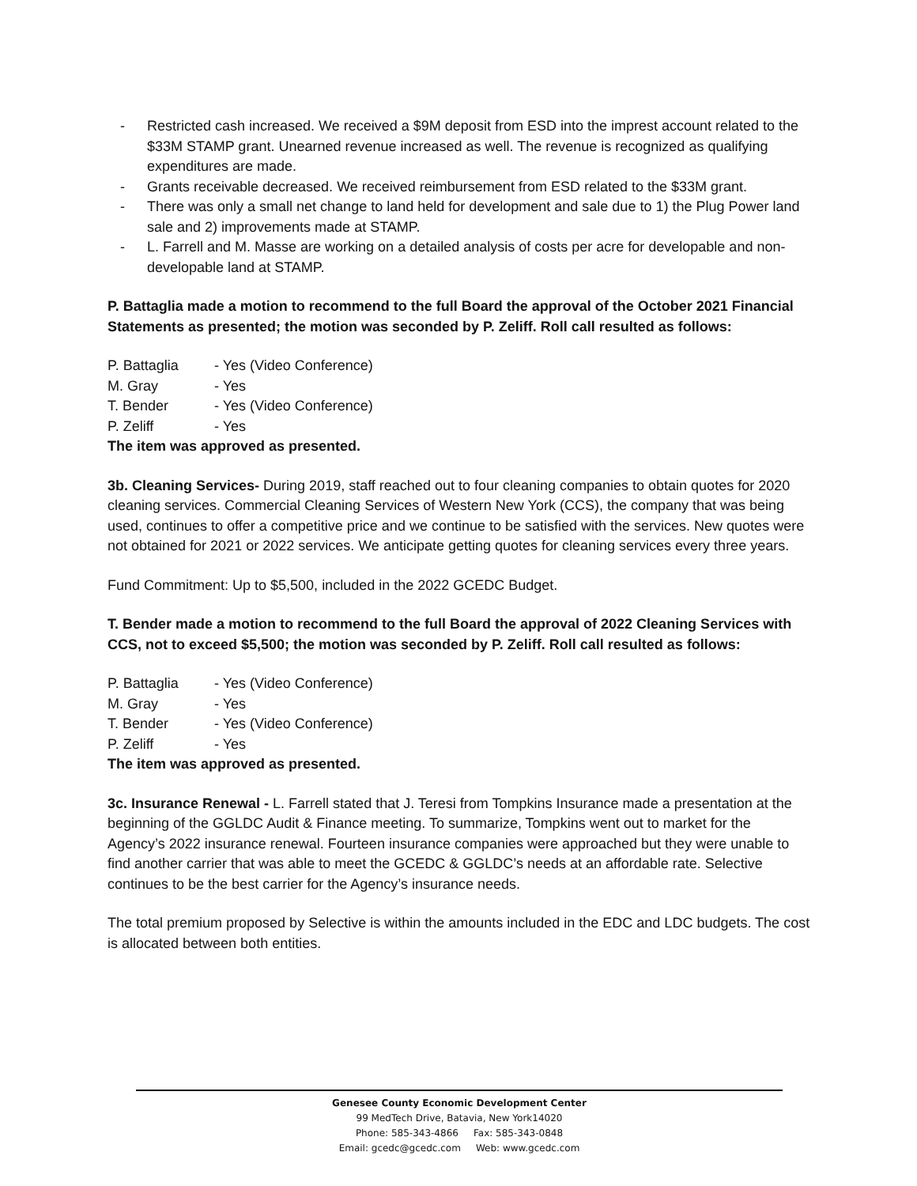- Restricted cash increased. We received a $9M deposit from ESD into the imprest account related to the $33M STAMP grant. Unearned revenue increased as well. The revenue is recognized as qualifying expenditures are made.
- Grants receivable decreased. We received reimbursement from ESD related to the $33M grant.
- There was only a small net change to land held for development and sale due to 1) the Plug Power land sale and 2) improvements made at STAMP.
- L. Farrell and M. Masse are working on a detailed analysis of costs per acre for developable and non-developable land at STAMP.
P. Battaglia made a motion to recommend to the full Board the approval of the October 2021 Financial Statements as presented; the motion was seconded by P. Zeliff. Roll call resulted as follows:
P. Battaglia - Yes (Video Conference)
M. Gray - Yes
T. Bender - Yes (Video Conference)
P. Zeliff - Yes
The item was approved as presented.
3b. Cleaning Services- During 2019, staff reached out to four cleaning companies to obtain quotes for 2020 cleaning services. Commercial Cleaning Services of Western New York (CCS), the company that was being used, continues to offer a competitive price and we continue to be satisfied with the services. New quotes were not obtained for 2021 or 2022 services. We anticipate getting quotes for cleaning services every three years.
Fund Commitment: Up to $5,500, included in the 2022 GCEDC Budget.
T. Bender made a motion to recommend to the full Board the approval of 2022 Cleaning Services with CCS, not to exceed $5,500; the motion was seconded by P. Zeliff. Roll call resulted as follows:
P. Battaglia - Yes (Video Conference)
M. Gray - Yes
T. Bender - Yes (Video Conference)
P. Zeliff - Yes
The item was approved as presented.
3c. Insurance Renewal - L. Farrell stated that J. Teresi from Tompkins Insurance made a presentation at the beginning of the GGLDC Audit & Finance meeting. To summarize, Tompkins went out to market for the Agency’s 2022 insurance renewal. Fourteen insurance companies were approached but they were unable to find another carrier that was able to meet the GCEDC & GGLDC’s needs at an affordable rate. Selective continues to be the best carrier for the Agency’s insurance needs.
The total premium proposed by Selective is within the amounts included in the EDC and LDC budgets. The cost is allocated between both entities.
Genesee County Economic Development Center
99 MedTech Drive, Batavia, New York14020
Phone: 585-343-4866 Fax: 585-343-0848
Email: gcedc@gcedc.com Web: www.gcedc.com